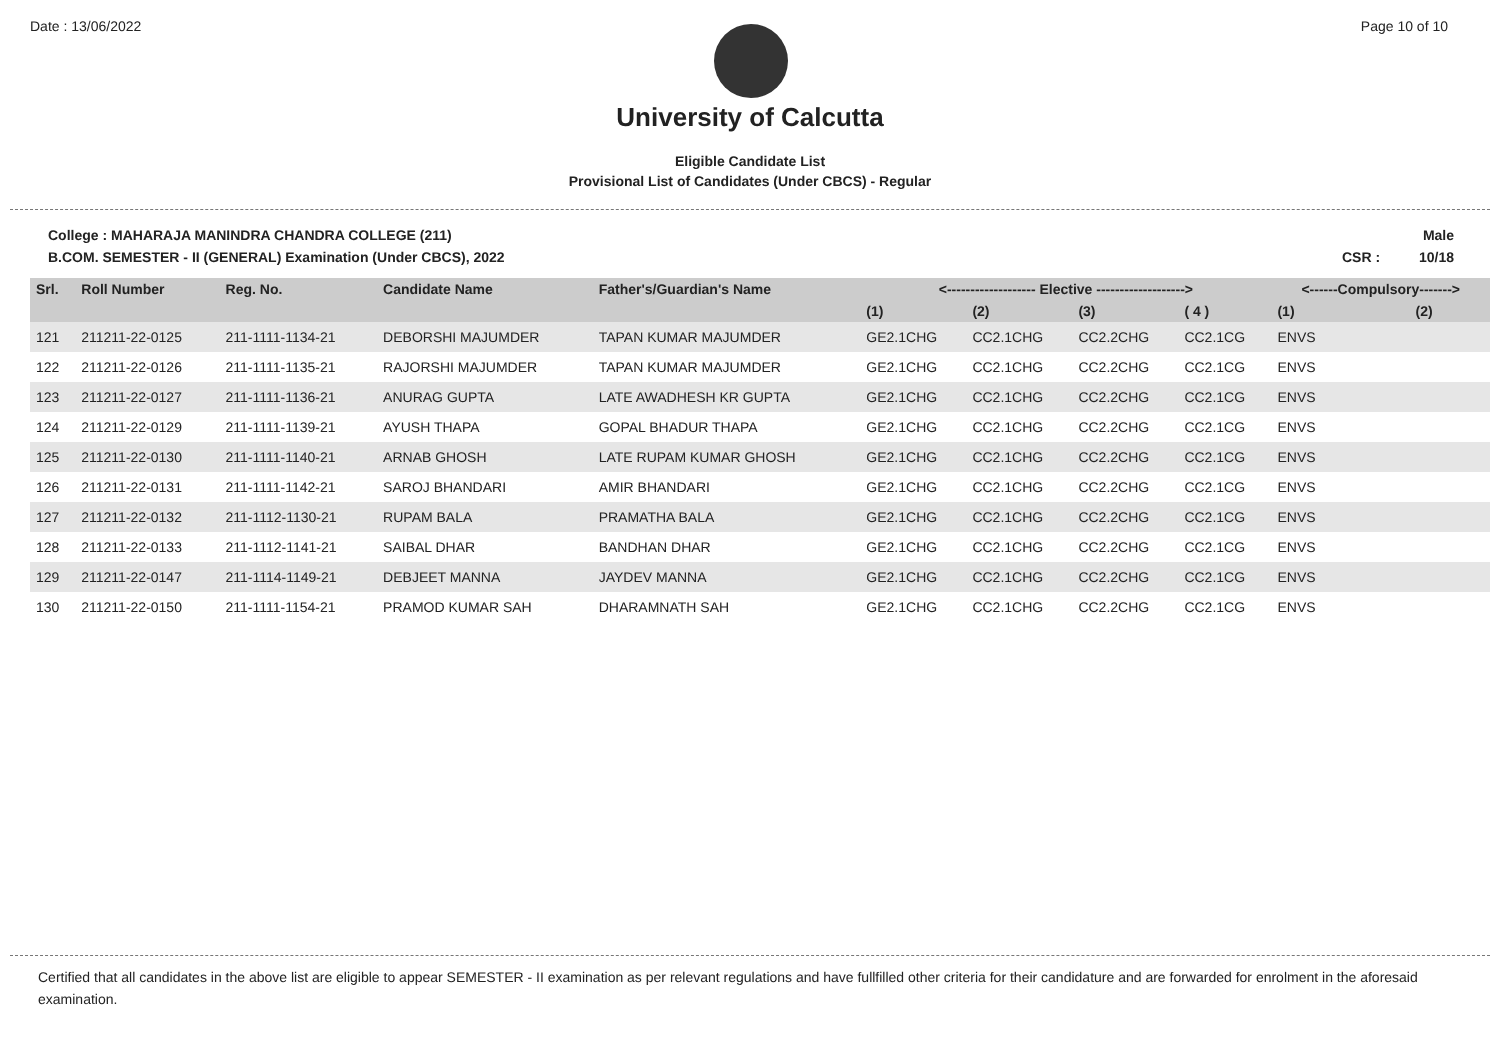Date : 13/06/2022 Page 10 of 10
University of Calcutta
Eligible Candidate List
Provisional List of Candidates (Under CBCS) - Regular
College : MAHARAJA MANINDRA CHANDRA COLLEGE (211)
B.COM. SEMESTER - II (GENERAL) Examination (Under CBCS), 2022
Male
CSR : 10/18
| Srl. | Roll Number | Reg. No. | Candidate Name | Father's/Guardian's Name | <------------------- Elective -------------------> | | | | <------Compulsory-------> | |
| --- | --- | --- | --- | --- | --- | --- | --- | --- | --- | --- |
| | | | | | (1) | (2) | (3) | ( 4 ) | (1) | (2) |
| 121 | 211211-22-0125 | 211-1111-1134-21 | DEBORSHI MAJUMDER | TAPAN KUMAR MAJUMDER | GE2.1CHG | CC2.1CHG | CC2.2CHG | CC2.1CG | ENVS | |
| 122 | 211211-22-0126 | 211-1111-1135-21 | RAJORSHI MAJUMDER | TAPAN KUMAR MAJUMDER | GE2.1CHG | CC2.1CHG | CC2.2CHG | CC2.1CG | ENVS | |
| 123 | 211211-22-0127 | 211-1111-1136-21 | ANURAG GUPTA | LATE AWADHESH KR GUPTA | GE2.1CHG | CC2.1CHG | CC2.2CHG | CC2.1CG | ENVS | |
| 124 | 211211-22-0129 | 211-1111-1139-21 | AYUSH THAPA | GOPAL BHADUR THAPA | GE2.1CHG | CC2.1CHG | CC2.2CHG | CC2.1CG | ENVS | |
| 125 | 211211-22-0130 | 211-1111-1140-21 | ARNAB GHOSH | LATE RUPAM KUMAR GHOSH | GE2.1CHG | CC2.1CHG | CC2.2CHG | CC2.1CG | ENVS | |
| 126 | 211211-22-0131 | 211-1111-1142-21 | SAROJ BHANDARI | AMIR BHANDARI | GE2.1CHG | CC2.1CHG | CC2.2CHG | CC2.1CG | ENVS | |
| 127 | 211211-22-0132 | 211-1112-1130-21 | RUPAM BALA | PRAMATHA BALA | GE2.1CHG | CC2.1CHG | CC2.2CHG | CC2.1CG | ENVS | |
| 128 | 211211-22-0133 | 211-1112-1141-21 | SAIBAL DHAR | BANDHAN DHAR | GE2.1CHG | CC2.1CHG | CC2.2CHG | CC2.1CG | ENVS | |
| 129 | 211211-22-0147 | 211-1114-1149-21 | DEBJEET MANNA | JAYDEV MANNA | GE2.1CHG | CC2.1CHG | CC2.2CHG | CC2.1CG | ENVS | |
| 130 | 211211-22-0150 | 211-1111-1154-21 | PRAMOD KUMAR SAH | DHARAMNATH SAH | GE2.1CHG | CC2.1CHG | CC2.2CHG | CC2.1CG | ENVS | |
Certified that all candidates in the above list are eligible to appear SEMESTER - II examination as per relevant regulations and have fullfilled other criteria for their candidature and are forwarded for enrolment in the aforesaid examination.